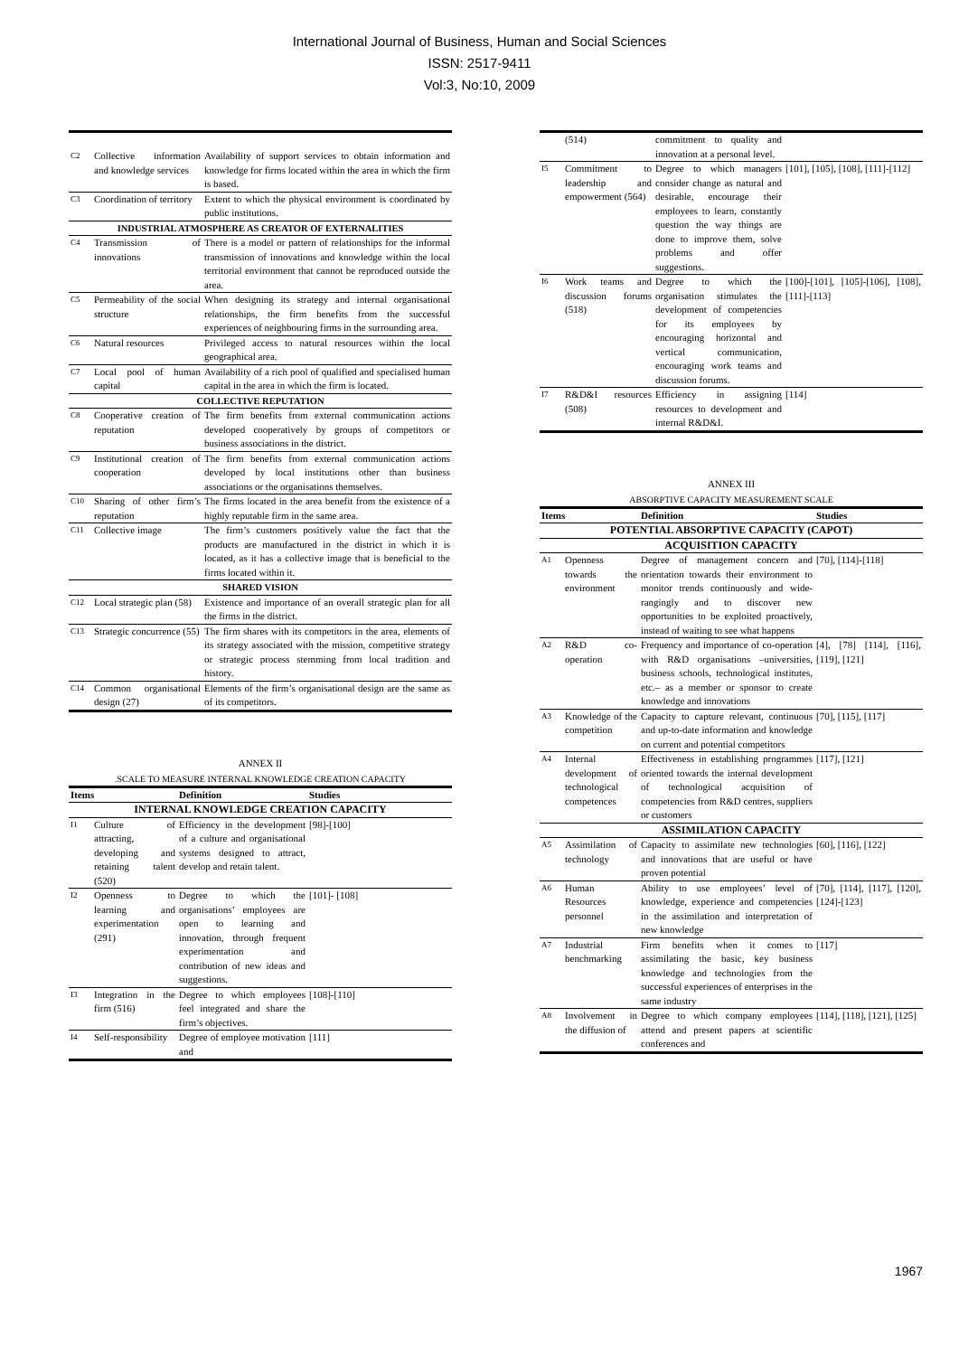International Journal of Business, Human and Social Sciences
ISSN: 2517-9411
Vol:3, No:10, 2009
| C2 | Collective information and knowledge services | Availability of support services to obtain information and knowledge for firms located within the area in which the firm is based. |
| C3 | Coordination of territory | Extent to which the physical environment is coordinated by public institutions. |
| INDUSTRIAL ATMOSPHERE AS CREATOR OF EXTERNALITIES | | |
| C4 | Transmission of innovations | There is a model or pattern of relationships for the informal transmission of innovations and knowledge within the local territorial environment that cannot be reproduced outside the area. |
| C5 | Permeability of the social structure | When designing its strategy and internal organisational relationships, the firm benefits from the successful experiences of neighbouring firms in the surrounding area. |
| C6 | Natural resources | Privileged access to natural resources within the local geographical area. |
| C7 | Local pool of human capital | Availability of a rich pool of qualified and specialised human capital in the area in which the firm is located. |
| COLLECTIVE REPUTATION | | |
| C8 | Cooperative creation of reputation | The firm benefits from external communication actions developed cooperatively by groups of competitors or business associations in the district. |
| C9 | Institutional creation of cooperation | The firm benefits from external communication actions developed by local institutions other than business associations or the organisations themselves. |
| C10 | Sharing of other firm’s reputation | The firms located in the area benefit from the existence of a highly reputable firm in the same area. |
| C11 | Collective image | The firm’s customers positively value the fact that the products are manufactured in the district in which it is located, as it has a collective image that is beneficial to the firms located within it. |
| SHARED VISION | | |
| C12 | Local strategic plan (58) | Existence and importance of an overall strategic plan for all the firms in the district. |
| C13 | Strategic concurrence (55) | The firm shares with its competitors in the area, elements of its strategy associated with the mission, competitive strategy or strategic process stemming from local tradition and history. |
| C14 | Common organisational design (27) | Elements of the firm’s organisational design are the same as of its competitors. |
ANNEX II
.SCALE TO MEASURE INTERNAL KNOWLEDGE CREATION CAPACITY
| Items | | Definition | Studies |
| --- | --- | --- | --- |
| INTERNAL KNOWLEDGE CREATION CAPACITY | | | |
| I1 | Culture of attracting, developing and retaining talent (520) | Efficiency in the development of a culture and organisational systems designed to attract, develop and retain talent. | [98]-[100] |
| I2 | Openness to learning and experimentation (291) | Degree to which the organisations’ employees are open to learning and innovation, through frequent experimentation and contribution of new ideas and suggestions. | [101]- [108] |
| I3 | Integration in the firm (516) | Degree to which employees feel integrated and share the firm’s objectives. | [108]-[110] |
| I4 | Self-responsibility | Degree of employee motivation and | [111] |
| | (514) | commitment to quality and innovation at a personal level. | |
| I5 | Commitment to leadership and empowerment (564) | Degree to which managers consider change as natural and desirable, encourage their employees to learn, constantly question the way things are done to improve them, solve problems and offer suggestions. | [101], [105], [108], [111]-[112] |
| I6 | Work teams and discussion forums (518) | Degree to which the organisation stimulates the development of competencies for its employees by encouraging horizontal and vertical communication, encouraging work teams and discussion forums. | [100]-[101], [105]-[106], [108], [111]-[113] |
| I7 | R&D&I resources (508) | Efficiency in assigning resources to development and internal R&D&I. | [114] |
ANNEX III
ABSORPTIVE CAPACITY MEASUREMENT SCALE
| Items | | Definition | Studies |
| --- | --- | --- | --- |
| POTENTIAL ABSORPTIVE CAPACITY (CAPOT) | | | |
| ACQUISITION CAPACITY | | | |
| A1 | Openness towards the environment | Degree of management concern and orientation towards their environment to monitor trends continuously and wide-rangingly and to discover new opportunities to be exploited proactively, instead of waiting to see what happens | [70], [114]-[118] |
| A2 | R&D co-operation | Frequency and importance of co-operation with R&D organisations –universities, business schools, technological institutes, etc.– as a member or sponsor to create knowledge and innovations | [4], [78] [114], [116], [119], [121] |
| A3 | Knowledge of the competition | Capacity to capture relevant, continuous and up-to-date information and knowledge on current and potential competitors | [70], [115], [117] |
| A4 | Internal development of technological competences | Effectiveness in establishing programmes oriented towards the internal development of technological acquisition of competencies from R&D centres, suppliers or customers | [117], [121] |
| ASSIMILATION CAPACITY | | | |
| A5 | Assimilation of technology | Capacity to assimilate new technologies and innovations that are useful or have proven potential | [60], [116], [122] |
| A6 | Human Resources personnel | Ability to use employees’ level of knowledge, experience and competencies in the assimilation and interpretation of new knowledge | [70], [114], [117], [120], [124]-[123] |
| A7 | Industrial benchmarking | Firm benefits when it comes to assimilating the basic, key business knowledge and technologies from the successful experiences of enterprises in the same industry | [117] |
| A8 | Involvement in the diffusion of | Degree to which company employees attend and present papers at scientific conferences and | [114], [118], [121], [125] |
1967